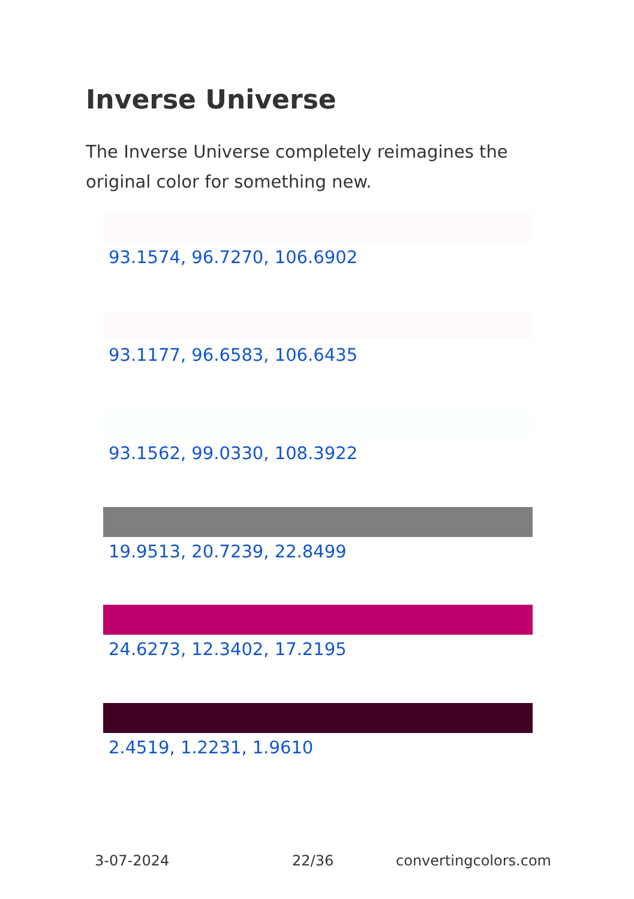Inverse Universe
The Inverse Universe completely reimagines the original color for something new.
93.1574, 96.7270, 106.6902
93.1177, 96.6583, 106.6435
93.1562, 99.0330, 108.3922
19.9513, 20.7239, 22.8499
24.6273, 12.3402, 17.2195
2.4519, 1.2231, 1.9610
3-07-2024 22/36 convertingcolors.com